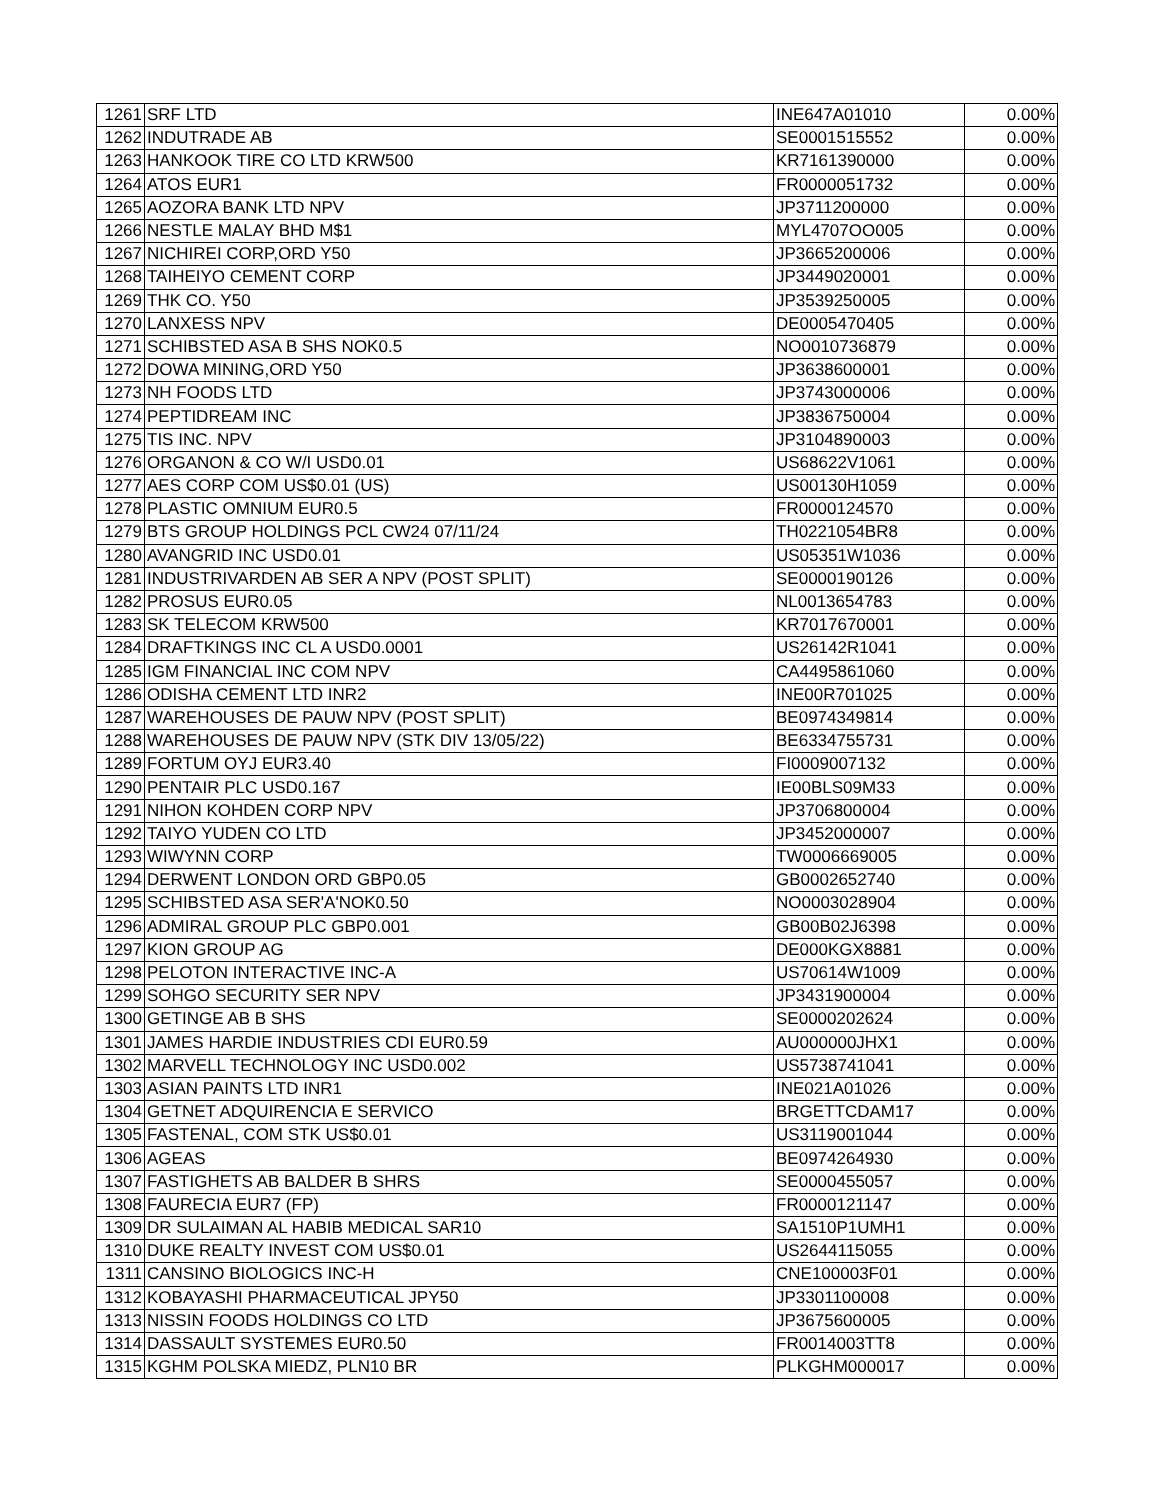| 1261 | SRF LTD | INE647A01010 | 0.00% |
| 1262 | INDUTRADE AB | SE0001515552 | 0.00% |
| 1263 | HANKOOK TIRE CO LTD KRW500 | KR7161390000 | 0.00% |
| 1264 | ATOS EUR1 | FR0000051732 | 0.00% |
| 1265 | AOZORA BANK LTD NPV | JP3711200000 | 0.00% |
| 1266 | NESTLE MALAY BHD M$1 | MYL4707OO005 | 0.00% |
| 1267 | NICHIREI CORP,ORD Y50 | JP3665200006 | 0.00% |
| 1268 | TAIHEIYO CEMENT CORP | JP3449020001 | 0.00% |
| 1269 | THK CO. Y50 | JP3539250005 | 0.00% |
| 1270 | LANXESS NPV | DE0005470405 | 0.00% |
| 1271 | SCHIBSTED ASA B SHS NOK0.5 | NO0010736879 | 0.00% |
| 1272 | DOWA MINING,ORD Y50 | JP3638600001 | 0.00% |
| 1273 | NH FOODS LTD | JP3743000006 | 0.00% |
| 1274 | PEPTIDREAM INC | JP3836750004 | 0.00% |
| 1275 | TIS INC. NPV | JP3104890003 | 0.00% |
| 1276 | ORGANON & CO W/I USD0.01 | US68622V1061 | 0.00% |
| 1277 | AES CORP COM US$0.01 (US) | US00130H1059 | 0.00% |
| 1278 | PLASTIC OMNIUM EUR0.5 | FR0000124570 | 0.00% |
| 1279 | BTS GROUP HOLDINGS PCL CW24 07/11/24 | TH0221054BR8 | 0.00% |
| 1280 | AVANGRID INC USD0.01 | US05351W1036 | 0.00% |
| 1281 | INDUSTRIVARDEN AB SER A NPV (POST SPLIT) | SE0000190126 | 0.00% |
| 1282 | PROSUS EUR0.05 | NL0013654783 | 0.00% |
| 1283 | SK TELECOM KRW500 | KR7017670001 | 0.00% |
| 1284 | DRAFTKINGS INC CL A USD0.0001 | US26142R1041 | 0.00% |
| 1285 | IGM FINANCIAL INC COM NPV | CA4495861060 | 0.00% |
| 1286 | ODISHA CEMENT LTD INR2 | INE00R701025 | 0.00% |
| 1287 | WAREHOUSES DE PAUW NPV (POST SPLIT) | BE0974349814 | 0.00% |
| 1288 | WAREHOUSES DE PAUW NPV (STK DIV 13/05/22) | BE6334755731 | 0.00% |
| 1289 | FORTUM OYJ EUR3.40 | FI0009007132 | 0.00% |
| 1290 | PENTAIR PLC USD0.167 | IE00BLS09M33 | 0.00% |
| 1291 | NIHON KOHDEN CORP NPV | JP3706800004 | 0.00% |
| 1292 | TAIYO YUDEN CO LTD | JP3452000007 | 0.00% |
| 1293 | WIWYNN CORP | TW0006669005 | 0.00% |
| 1294 | DERWENT LONDON ORD GBP0.05 | GB0002652740 | 0.00% |
| 1295 | SCHIBSTED ASA SER'A'NOK0.50 | NO0003028904 | 0.00% |
| 1296 | ADMIRAL GROUP PLC GBP0.001 | GB00B02J6398 | 0.00% |
| 1297 | KION GROUP AG | DE000KGX8881 | 0.00% |
| 1298 | PELOTON INTERACTIVE INC-A | US70614W1009 | 0.00% |
| 1299 | SOHGO SECURITY SER NPV | JP3431900004 | 0.00% |
| 1300 | GETINGE AB B SHS | SE0000202624 | 0.00% |
| 1301 | JAMES HARDIE INDUSTRIES CDI EUR0.59 | AU000000JHX1 | 0.00% |
| 1302 | MARVELL TECHNOLOGY INC USD0.002 | US5738741041 | 0.00% |
| 1303 | ASIAN PAINTS LTD INR1 | INE021A01026 | 0.00% |
| 1304 | GETNET ADQUIRENCIA E SERVICO | BRGETTCDAM17 | 0.00% |
| 1305 | FASTENAL, COM STK US$0.01 | US3119001044 | 0.00% |
| 1306 | AGEAS | BE0974264930 | 0.00% |
| 1307 | FASTIGHETS AB BALDER B SHRS | SE0000455057 | 0.00% |
| 1308 | FAURECIA EUR7 (FP) | FR0000121147 | 0.00% |
| 1309 | DR SULAIMAN AL HABIB MEDICAL SAR10 | SA1510P1UMH1 | 0.00% |
| 1310 | DUKE REALTY INVEST COM US$0.01 | US2644115055 | 0.00% |
| 1311 | CANSINO BIOLOGICS INC-H | CNE100003F01 | 0.00% |
| 1312 | KOBAYASHI PHARMACEUTICAL JPY50 | JP3301100008 | 0.00% |
| 1313 | NISSIN FOODS HOLDINGS CO LTD | JP3675600005 | 0.00% |
| 1314 | DASSAULT SYSTEMES EUR0.50 | FR0014003TT8 | 0.00% |
| 1315 | KGHM POLSKA MIEDZ, PLN10 BR | PLKGHM000017 | 0.00% |